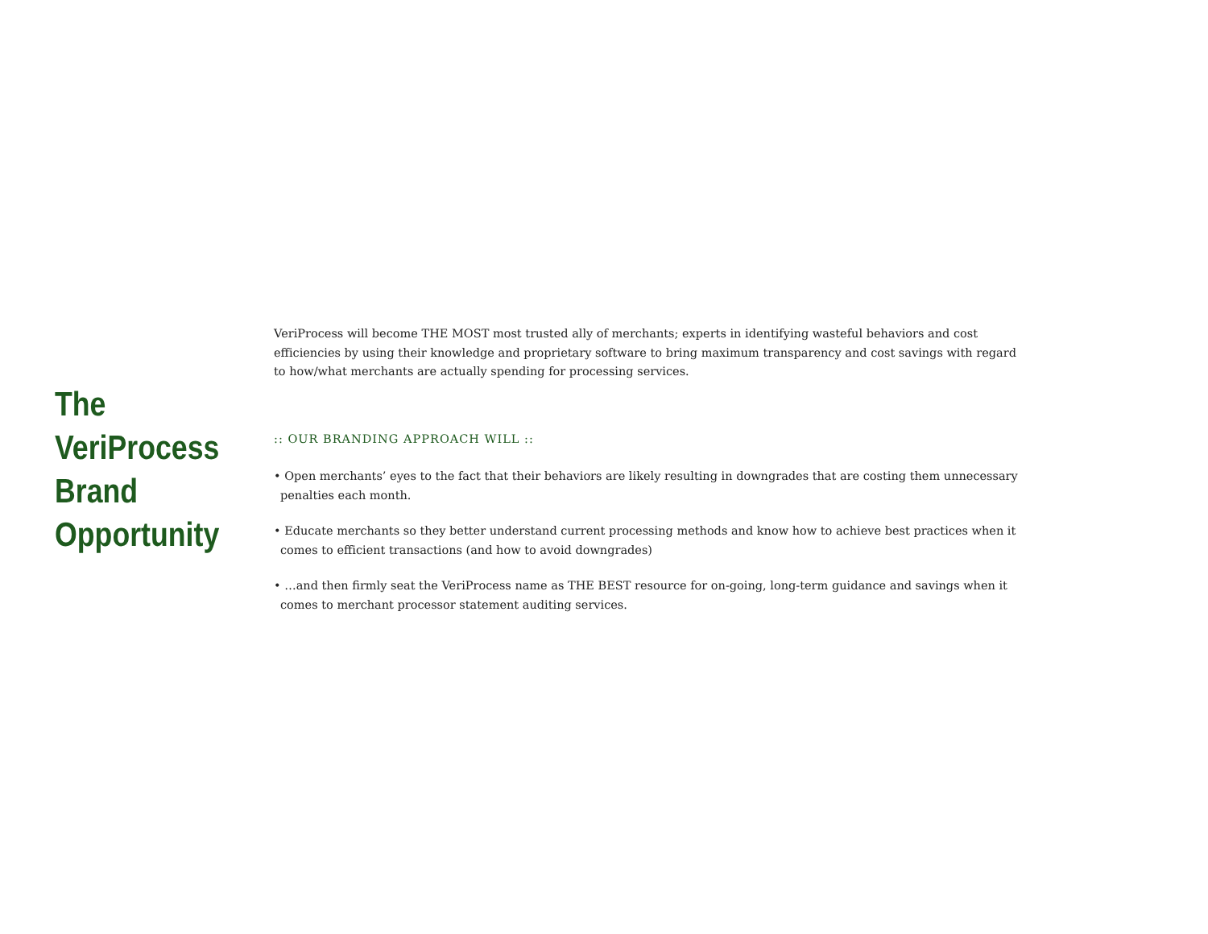The
VeriProcess
Brand
Opportunity
VeriProcess will become THE MOST most trusted ally of merchants; experts in identifying wasteful behaviors and cost efficiencies by using their knowledge and proprietary software to bring maximum transparency and cost savings with regard to how/what merchants are actually spending for processing services.
:: OUR BRANDING APPROACH WILL ::
• Open merchants’ eyes to the fact that their behaviors are likely resulting in downgrades that are costing them unnecessary penalties each month.
• Educate merchants so they better understand current processing methods and know how to achieve best practices when it comes to efficient transactions (and how to avoid downgrades)
• …and then firmly seat the VeriProcess name as THE BEST resource for on-going, long-term guidance and savings when it comes to merchant processor statement auditing services.